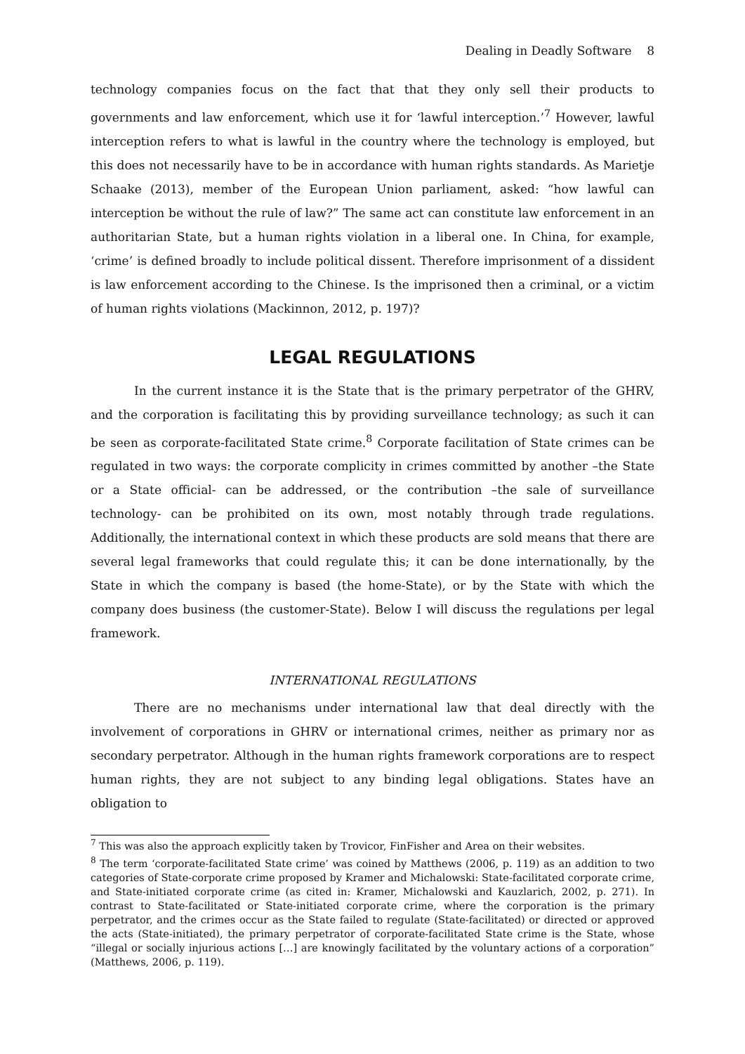Dealing in Deadly Software 8
technology companies focus on the fact that that they only sell their products to governments and law enforcement, which use it for ‘lawful interception.’<sup>7</sup> However, lawful interception refers to what is lawful in the country where the technology is employed, but this does not necessarily have to be in accordance with human rights standards. As Marietje Schaake (2013), member of the European Union parliament, asked: “how lawful can interception be without the rule of law?” The same act can constitute law enforcement in an authoritarian State, but a human rights violation in a liberal one. In China, for example, ‘crime’ is defined broadly to include political dissent. Therefore imprisonment of a dissident is law enforcement according to the Chinese. Is the imprisoned then a criminal, or a victim of human rights violations (Mackinnon, 2012, p. 197)?
LEGAL REGULATIONS
In the current instance it is the State that is the primary perpetrator of the GHRV, and the corporation is facilitating this by providing surveillance technology; as such it can be seen as corporate-facilitated State crime.<sup>8</sup> Corporate facilitation of State crimes can be regulated in two ways: the corporate complicity in crimes committed by another –the State or a State official- can be addressed, or the contribution –the sale of surveillance technology- can be prohibited on its own, most notably through trade regulations. Additionally, the international context in which these products are sold means that there are several legal frameworks that could regulate this; it can be done internationally, by the State in which the company is based (the home-State), or by the State with which the company does business (the customer-State). Below I will discuss the regulations per legal framework.
INTERNATIONAL REGULATIONS
There are no mechanisms under international law that deal directly with the involvement of corporations in GHRV or international crimes, neither as primary nor as secondary perpetrator. Although in the human rights framework corporations are to respect human rights, they are not subject to any binding legal obligations. States have an obligation to
<sup>7</sup> This was also the approach explicitly taken by Trovicor, FinFisher and Area on their websites.
<sup>8</sup> The term ‘corporate-facilitated State crime’ was coined by Matthews (2006, p. 119) as an addition to two categories of State-corporate crime proposed by Kramer and Michalowski: State-facilitated corporate crime, and State-initiated corporate crime (as cited in: Kramer, Michalowski and Kauzlarich, 2002, p. 271). In contrast to State-facilitated or State-initiated corporate crime, where the corporation is the primary perpetrator, and the crimes occur as the State failed to regulate (State-facilitated) or directed or approved the acts (State-initiated), the primary perpetrator of corporate-facilitated State crime is the State, whose “illegal or socially injurious actions […] are knowingly facilitated by the voluntary actions of a corporation” (Matthews, 2006, p. 119).